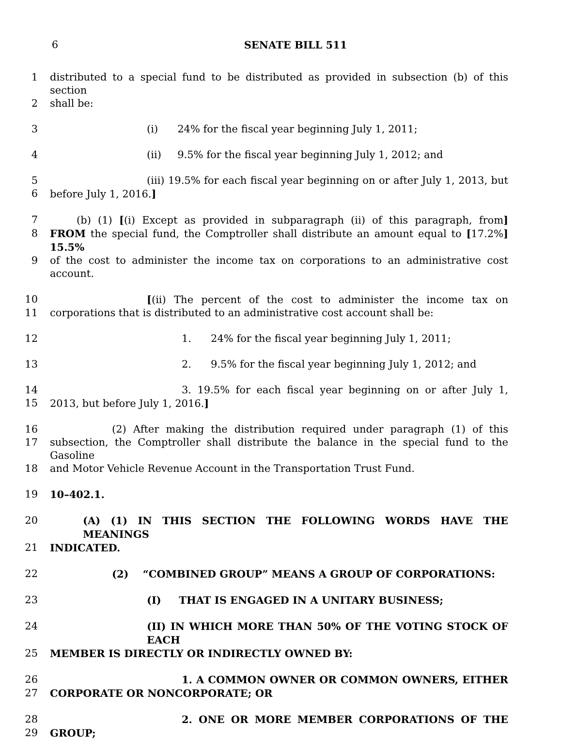6 SENATE BILL 511
1 distributed to a special fund to be distributed as provided in subsection (b) of this section
2 shall be:
3 (i) 24% for the fiscal year beginning July 1, 2011;
4 (ii) 9.5% for the fiscal year beginning July 1, 2012; and
5 (iii) 19.5% for each fiscal year beginning on or after July 1, 2013, but
6 before July 1, 2016.]
7 (b) (1) [(i) Except as provided in subparagraph (ii) of this paragraph, from]
8 FROM the special fund, the Comptroller shall distribute an amount equal to [17.2%] 15.5%
9 of the cost to administer the income tax on corporations to an administrative cost account.
10 [(ii) The percent of the cost to administer the income tax on
11 corporations that is distributed to an administrative cost account shall be:
12 1. 24% for the fiscal year beginning July 1, 2011;
13 2. 9.5% for the fiscal year beginning July 1, 2012; and
14 3. 19.5% for each fiscal year beginning on or after July 1,
15 2013, but before July 1, 2016.]
16 (2) After making the distribution required under paragraph (1) of this
17 subsection, the Comptroller shall distribute the balance in the special fund to the Gasoline
18 and Motor Vehicle Revenue Account in the Transportation Trust Fund.
19 10–402.1.
20 (A) (1) IN THIS SECTION THE FOLLOWING WORDS HAVE THE MEANINGS
21 INDICATED.
22 (2) “COMBINED GROUP” MEANS A GROUP OF CORPORATIONS:
23 (I) THAT IS ENGAGED IN A UNITARY BUSINESS;
24 (II) IN WHICH MORE THAN 50% OF THE VOTING STOCK OF EACH
25 MEMBER IS DIRECTLY OR INDIRECTLY OWNED BY:
26 1. A COMMON OWNER OR COMMON OWNERS, EITHER
27 CORPORATE OR NONCORPORATE; OR
28 2. ONE OR MORE MEMBER CORPORATIONS OF THE
29 GROUP;